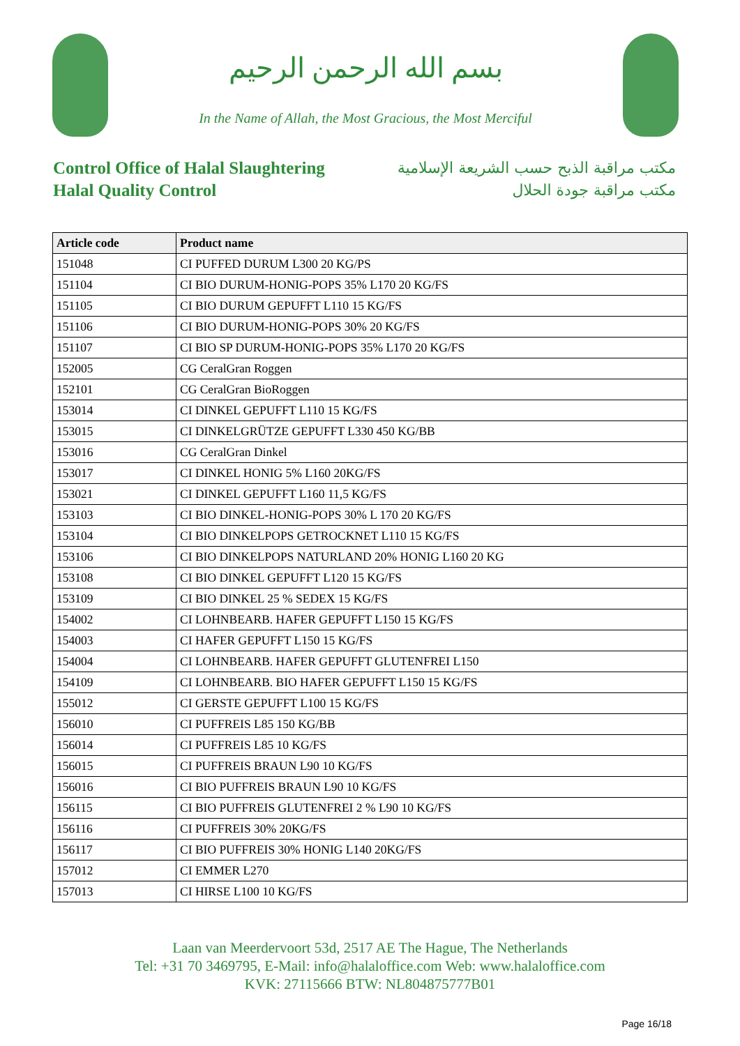بسم الله الرحمن الرحيم
In the Name of Allah, the Most Gracious, the Most Merciful
Control Office of Halal Slaughtering
Halal Quality Control
مكتب مراقبة الذبح حسب الشريعة الإسلامية
مكتب مراقبة جودة الحلال
| Article code | Product name |
| --- | --- |
| 151048 | CI PUFFED DURUM L300 20 KG/PS |
| 151104 | CI BIO DURUM-HONIG-POPS 35% L170 20 KG/FS |
| 151105 | CI BIO DURUM GEPUFFT L110 15 KG/FS |
| 151106 | CI BIO DURUM-HONIG-POPS 30% 20 KG/FS |
| 151107 | CI BIO SP DURUM-HONIG-POPS 35% L170 20 KG/FS |
| 152005 | CG CeralGran Roggen |
| 152101 | CG CeralGran BioRoggen |
| 153014 | CI DINKEL GEPUFFT L110 15 KG/FS |
| 153015 | CI DINKELGRÜTZE GEPUFFT L330 450 KG/BB |
| 153016 | CG CeralGran Dinkel |
| 153017 | CI DINKEL HONIG 5% L160 20KG/FS |
| 153021 | CI DINKEL GEPUFFT L160 11,5 KG/FS |
| 153103 | CI BIO DINKEL-HONIG-POPS 30% L 170 20 KG/FS |
| 153104 | CI BIO DINKELPOPS GETROCKNET L110 15 KG/FS |
| 153106 | CI BIO DINKELPOPS NATURLAND 20% HONIG L160 20 KG |
| 153108 | CI BIO DINKEL GEPUFFT L120 15 KG/FS |
| 153109 | CI BIO DINKEL 25 % SEDEX 15 KG/FS |
| 154002 | CI LOHNBEARB. HAFER GEPUFFT L150 15 KG/FS |
| 154003 | CI HAFER GEPUFFT L150 15 KG/FS |
| 154004 | CI LOHNBEARB. HAFER GEPUFFT GLUTENFREI L150 |
| 154109 | CI LOHNBEARB. BIO HAFER GEPUFFT L150 15 KG/FS |
| 155012 | CI GERSTE GEPUFFT L100 15 KG/FS |
| 156010 | CI PUFFREIS L85 150 KG/BB |
| 156014 | CI PUFFREIS L85 10 KG/FS |
| 156015 | CI PUFFREIS BRAUN L90 10 KG/FS |
| 156016 | CI BIO PUFFREIS BRAUN L90 10 KG/FS |
| 156115 | CI BIO PUFFREIS GLUTENFREI 2 % L90 10 KG/FS |
| 156116 | CI PUFFREIS 30% 20KG/FS |
| 156117 | CI BIO PUFFREIS 30% HONIG L140 20KG/FS |
| 157012 | CI EMMER L270 |
| 157013 | CI HIRSE L100 10 KG/FS |
Laan van Meerdervoort 53d, 2517 AE The Hague, The Netherlands
Tel: +31 70 3469795, E-Mail: info@halaloffice.com Web: www.halaloffice.com
KVK: 27115666 BTW: NL804875777B01
Page 16/18